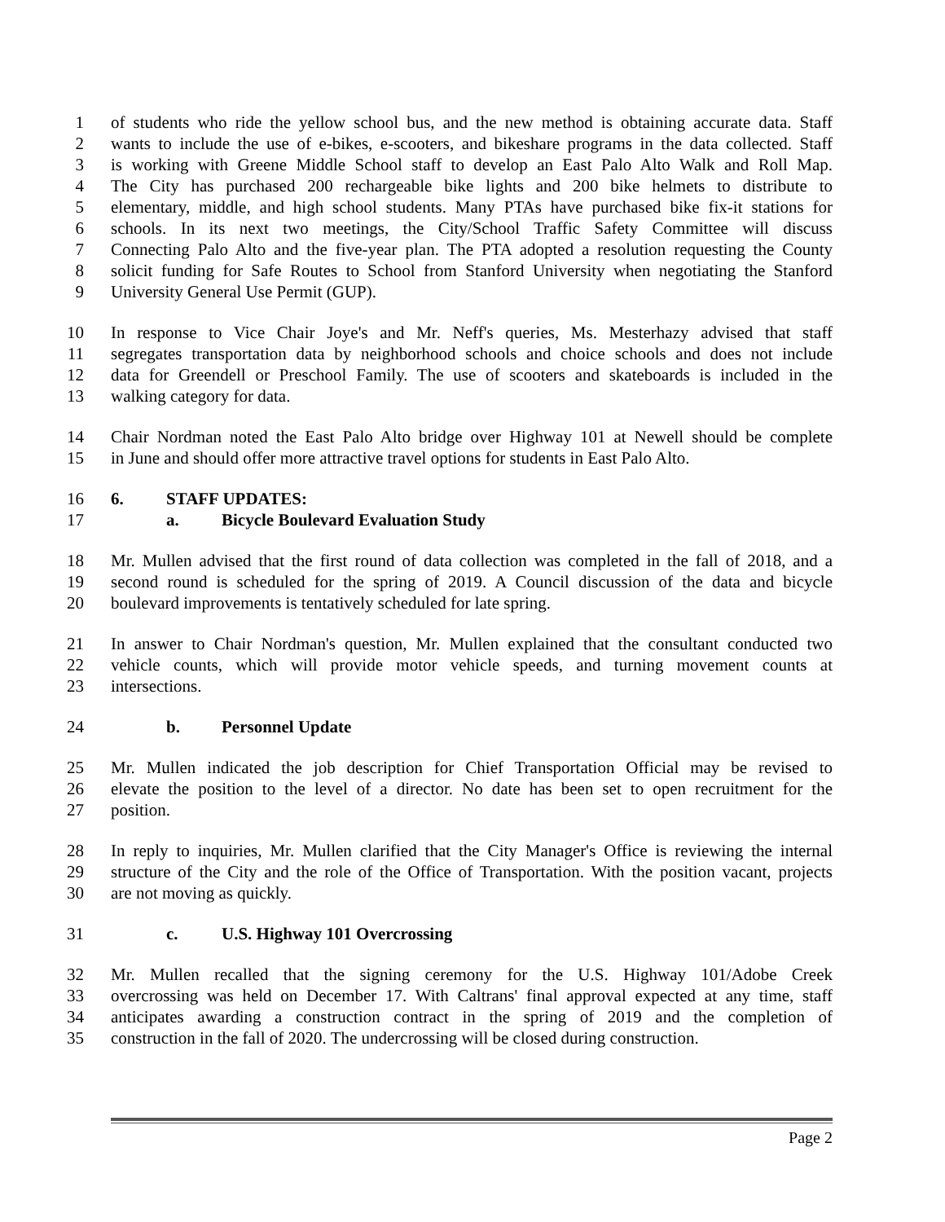1 of students who ride the yellow school bus, and the new method is obtaining accurate data. Staff
2 wants to include the use of e-bikes, e-scooters, and bikeshare programs in the data collected. Staff
3 is working with Greene Middle School staff to develop an East Palo Alto Walk and Roll Map.
4 The City has purchased 200 rechargeable bike lights and 200 bike helmets to distribute to
5 elementary, middle, and high school students. Many PTAs have purchased bike fix-it stations for
6 schools. In its next two meetings, the City/School Traffic Safety Committee will discuss
7 Connecting Palo Alto and the five-year plan. The PTA adopted a resolution requesting the County
8 solicit funding for Safe Routes to School from Stanford University when negotiating the Stanford
9 University General Use Permit (GUP).
10 In response to Vice Chair Joye's and Mr. Neff's queries, Ms. Mesterhazy advised that staff
11 segregates transportation data by neighborhood schools and choice schools and does not include
12 data for Greendell or Preschool Family. The use of scooters and skateboards is included in the
13 walking category for data.
14 Chair Nordman noted the East Palo Alto bridge over Highway 101 at Newell should be complete
15 in June and should offer more attractive travel options for students in East Palo Alto.
16 6. STAFF UPDATES:
17 a. Bicycle Boulevard Evaluation Study
18 Mr. Mullen advised that the first round of data collection was completed in the fall of 2018, and a
19 second round is scheduled for the spring of 2019. A Council discussion of the data and bicycle
20 boulevard improvements is tentatively scheduled for late spring.
21 In answer to Chair Nordman's question, Mr. Mullen explained that the consultant conducted two
22 vehicle counts, which will provide motor vehicle speeds, and turning movement counts at
23 intersections.
24 b. Personnel Update
25 Mr. Mullen indicated the job description for Chief Transportation Official may be revised to
26 elevate the position to the level of a director. No date has been set to open recruitment for the
27 position.
28 In reply to inquiries, Mr. Mullen clarified that the City Manager's Office is reviewing the internal
29 structure of the City and the role of the Office of Transportation. With the position vacant, projects
30 are not moving as quickly.
31 c. U.S. Highway 101 Overcrossing
32 Mr. Mullen recalled that the signing ceremony for the U.S. Highway 101/Adobe Creek
33 overcrossing was held on December 17. With Caltrans' final approval expected at any time, staff
34 anticipates awarding a construction contract in the spring of 2019 and the completion of
35 construction in the fall of 2020. The undercrossing will be closed during construction.
Page 2